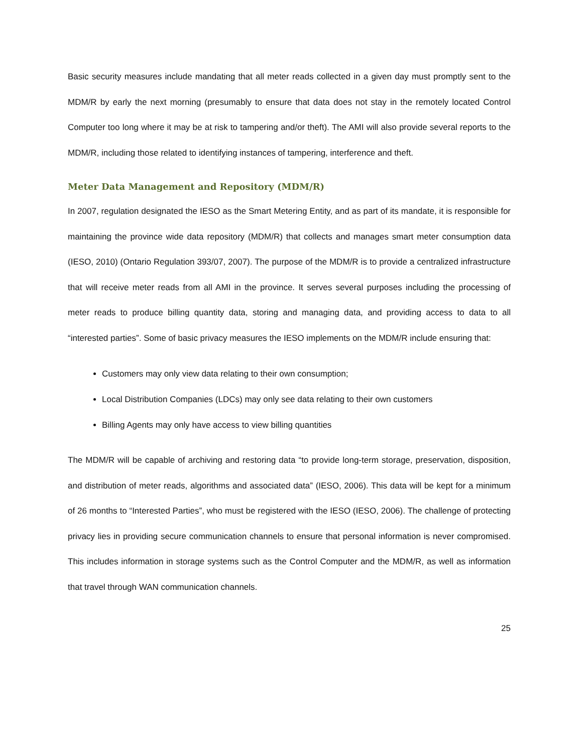Basic security measures include mandating that all meter reads collected in a given day must promptly sent to the MDM/R by early the next morning (presumably to ensure that data does not stay in the remotely located Control Computer too long where it may be at risk to tampering and/or theft). The AMI will also provide several reports to the MDM/R, including those related to identifying instances of tampering, interference and theft.
Meter Data Management and Repository (MDM/R)
In 2007, regulation designated the IESO as the Smart Metering Entity, and as part of its mandate, it is responsible for maintaining the province wide data repository (MDM/R) that collects and manages smart meter consumption data (IESO, 2010) (Ontario Regulation 393/07, 2007). The purpose of the MDM/R is to provide a centralized infrastructure that will receive meter reads from all AMI in the province. It serves several purposes including the processing of meter reads to produce billing quantity data, storing and managing data, and providing access to data to all “interested parties”. Some of basic privacy measures the IESO implements on the MDM/R include ensuring that:
Customers may only view data relating to their own consumption;
Local Distribution Companies (LDCs) may only see data relating to their own customers
Billing Agents may only have access to view billing quantities
The MDM/R will be capable of archiving and restoring data “to provide long-term storage, preservation, disposition, and distribution of meter reads, algorithms and associated data” (IESO, 2006). This data will be kept for a minimum of 26 months to “Interested Parties”, who must be registered with the IESO (IESO, 2006). The challenge of protecting privacy lies in providing secure communication channels to ensure that personal information is never compromised. This includes information in storage systems such as the Control Computer and the MDM/R, as well as information that travel through WAN communication channels.
25